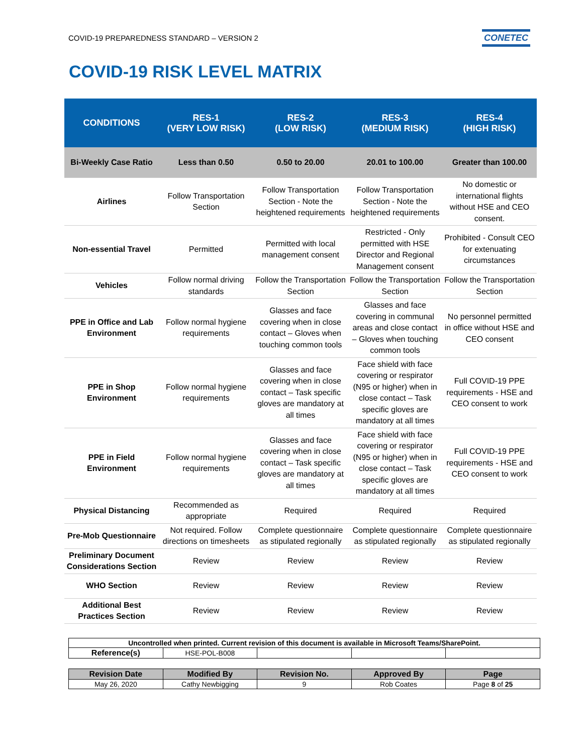COVID-19 PREPAREDNESS STANDARD – VERSION 2 CONETEC
COVID-19 RISK LEVEL MATRIX
| CONDITIONS | RES-1 (VERY LOW RISK) | RES-2 (LOW RISK) | RES-3 (MEDIUM RISK) | RES-4 (HIGH RISK) |
| --- | --- | --- | --- | --- |
| Bi-Weekly Case Ratio | Less than 0.50 | 0.50 to 20.00 | 20.01 to 100.00 | Greater than 100.00 |
| Airlines | Follow Transportation Section | Follow Transportation Section - Note the heightened requirements | Follow Transportation Section - Note the heightened requirements | No domestic or international flights without HSE and CEO consent. |
| Non-essential Travel | Permitted | Permitted with local management consent | Restricted - Only permitted with HSE Director and Regional Management consent | Prohibited - Consult CEO for extenuating circumstances |
| Vehicles | Follow normal driving standards | Follow the Transportation Section | Follow the Transportation Section | Follow the Transportation Section |
| PPE in Office and Lab Environment | Follow normal hygiene requirements | Glasses and face covering when in close contact – Gloves when touching common tools | Glasses and face covering in communal areas and close contact – Gloves when touching common tools | No personnel permitted in office without HSE and CEO consent |
| PPE in Shop Environment | Follow normal hygiene requirements | Glasses and face covering when in close contact – Task specific gloves are mandatory at all times | Face shield with face covering or respirator (N95 or higher) when in close contact – Task specific gloves are mandatory at all times | Full COVID-19 PPE requirements - HSE and CEO consent to work |
| PPE in Field Environment | Follow normal hygiene requirements | Glasses and face covering when in close contact – Task specific gloves are mandatory at all times | Face shield with face covering or respirator (N95 or higher) when in close contact – Task specific gloves are mandatory at all times | Full COVID-19 PPE requirements - HSE and CEO consent to work |
| Physical Distancing | Recommended as appropriate | Required | Required | Required |
| Pre-Mob Questionnaire | Not required. Follow directions on timesheets | Complete questionnaire as stipulated regionally | Complete questionnaire as stipulated regionally | Complete questionnaire as stipulated regionally |
| Preliminary Document Considerations Section | Review | Review | Review | Review |
| WHO Section | Review | Review | Review | Review |
| Additional Best Practices Section | Review | Review | Review | Review |
| Uncontrolled when printed. Current revision of this document is available in Microsoft Teams/SharePoint. | | | | |
| Reference(s) | HSE-POL-B008 | | | |
| Revision Date | Modified By | Revision No. | Approved By | Page |
| May 26, 2020 | Cathy Newbigging | 9 | Rob Coates | Page 8 of 25 |